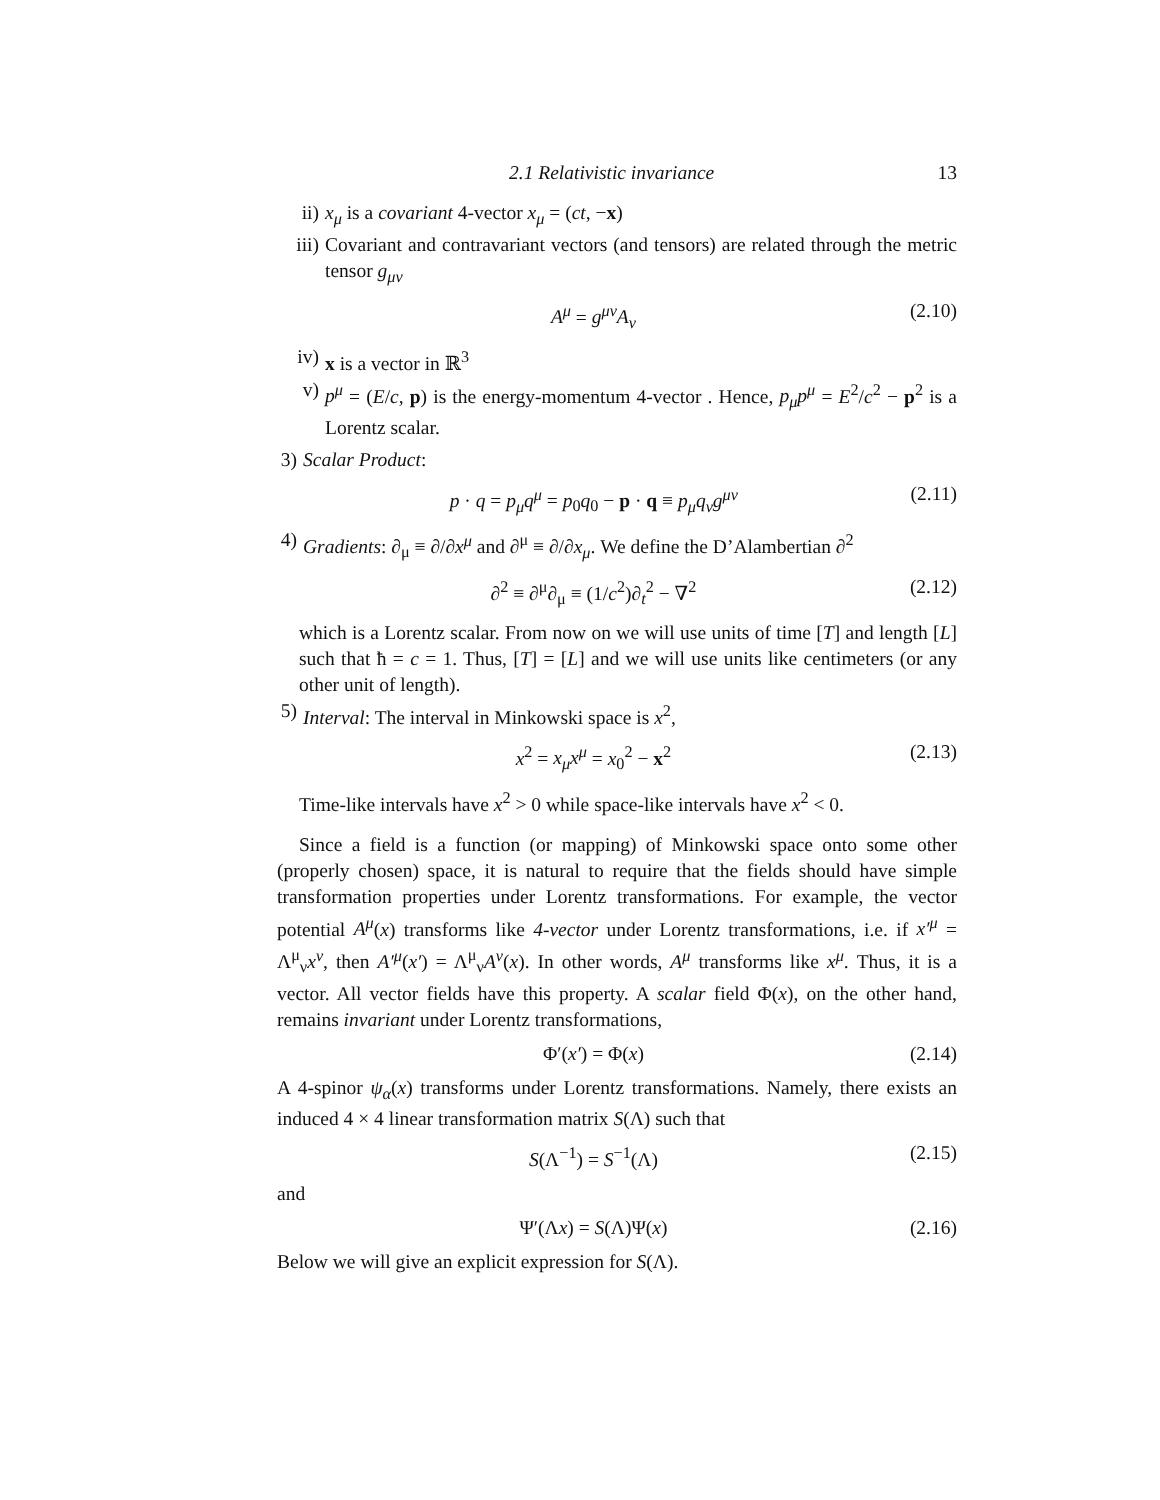2.1 Relativistic invariance 13
ii) x<sub>μ</sub> is a covariant 4-vector x<sub>μ</sub> = (ct, −x)
iii)
Covariant and contravariant vectors (and tensors) are related through the metric tensor g<sub>μν</sub>
A<sup>μ</sup> = g<sup>μν</sup>A<sub>ν</sub> (2.10)
iv) x is a vector in ℝ<sup>3</sup>
v) p<sup>μ</sup> = (E/c, p) is the energy-momentum 4-vector . Hence, p<sub>μ</sub>p<sup>μ</sup> = E<sup>2</sup>/c<sup>2</sup> − p<sup>2</sup> is a Lorentz scalar.
3)
Scalar Product:
p · q = p<sub>μ</sub>q<sup>μ</sup> = p<sub>0</sub>q<sub>0</sub> − p · q ≡ p<sub>μ</sub>q<sub>ν</sub>g<sup>μν</sup> (2.11)
4)
Gradients: ∂<sub>μ</sub> ≡ ∂/∂x<sup>μ</sup> and ∂<sup>μ</sup> ≡ ∂/∂x<sub>μ</sub>. We define the D’Alambertian ∂<sup>2</sup>
∂<sup>2</sup> ≡ ∂<sup>μ</sup>∂<sub>μ</sub> ≡ (1/c<sup>2</sup>)∂<sub>t</sub><sup>2</sup> − ∇<sup>2</sup> (2.12)
which is a Lorentz scalar. From now on we will use units of time [T] and length [L] such that ħ = c = 1. Thus, [T] = [L] and we will use units like centimeters (or any other unit of length).
5)
Interval: The interval in Minkowski space is x<sup>2</sup>,
x<sup>2</sup> = x<sub>μ</sub>x<sup>μ</sup> = x<sub>0</sub><sup>2</sup> − x<sup>2</sup> (2.13)
Time-like intervals have x<sup>2</sup> > 0 while space-like intervals have x<sup>2</sup> < 0.
Since a field is a function (or mapping) of Minkowski space onto some other (properly chosen) space, it is natural to require that the fields should have simple transformation properties under Lorentz transformations. For example, the vector potential A<sup>μ</sup>(x) transforms like 4-vector under Lorentz transformations, i.e. if x′<sup>μ</sup> = Λ<sup>μ</sup><sub>ν</sub>x<sup>ν</sup>, then A′<sup>μ</sup>(x′) = Λ<sup>μ</sup><sub>ν</sub>A<sup>ν</sup>(x). In other words, A<sup>μ</sup> transforms like x<sup>μ</sup>. Thus, it is a vector. All vector fields have this property. A scalar field Φ(x), on the other hand, remains invariant under Lorentz transformations,
Φ′(x′) = Φ(x) (2.14)
A 4-spinor ψ<sub>α</sub>(x) transforms under Lorentz transformations. Namely, there exists an induced 4 × 4 linear transformation matrix S(Λ) such that
S(Λ<sup>−1</sup>) = S<sup>−1</sup>(Λ) (2.15)
and
Ψ′(Λx) = S(Λ)Ψ(x) (2.16)
Below we will give an explicit expression for S(Λ).